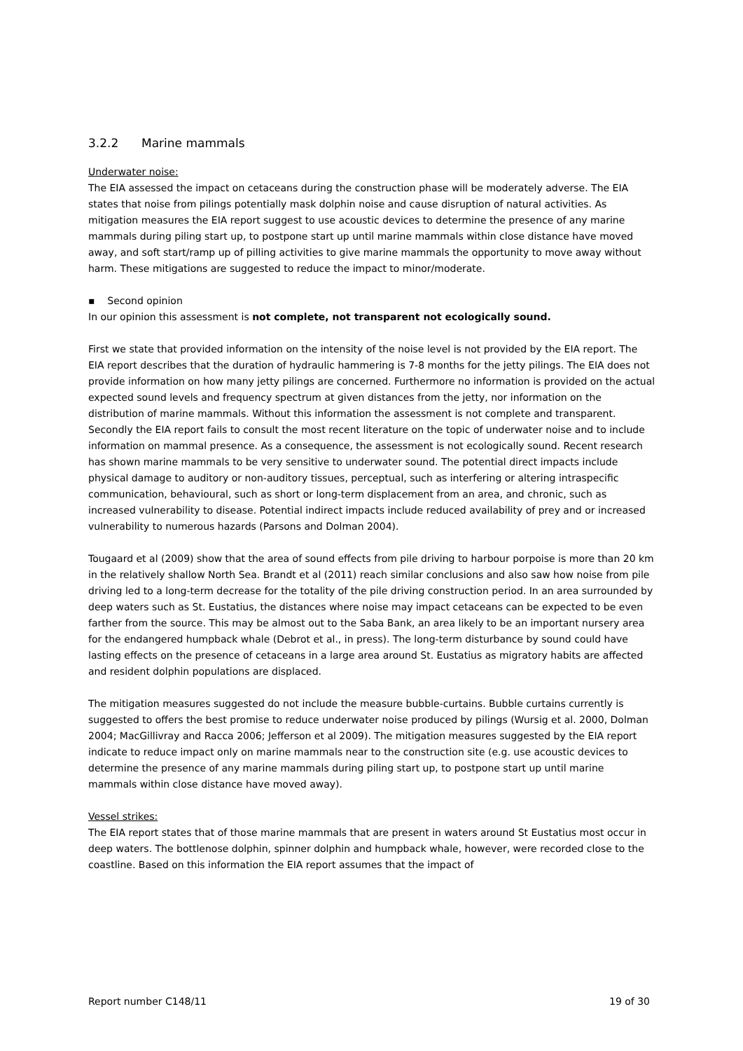3.2.2 Marine mammals
Underwater noise:
The EIA assessed the impact on cetaceans during the construction phase will be moderately adverse. The EIA states that noise from pilings potentially mask dolphin noise and cause disruption of natural activities. As mitigation measures the EIA report suggest to use acoustic devices to determine the presence of any marine mammals during piling start up, to postpone start up until marine mammals within close distance have moved away, and soft start/ramp up of pilling activities to give marine mammals the opportunity to move away without harm. These mitigations are suggested to reduce the impact to minor/moderate.
▪ Second opinion
In our opinion this assessment is not complete, not transparent not ecologically sound.
First we state that provided information on the intensity of the noise level is not provided by the EIA report. The EIA report describes that the duration of hydraulic hammering is 7-8 months for the jetty pilings. The EIA does not provide information on how many jetty pilings are concerned. Furthermore no information is provided on the actual expected sound levels and frequency spectrum at given distances from the jetty, nor information on the distribution of marine mammals. Without this information the assessment is not complete and transparent.
Secondly the EIA report fails to consult the most recent literature on the topic of underwater noise and to include information on mammal presence. As a consequence, the assessment is not ecologically sound. Recent research has shown marine mammals to be very sensitive to underwater sound. The potential direct impacts include physical damage to auditory or non-auditory tissues, perceptual, such as interfering or altering intraspecific communication, behavioural, such as short or long-term displacement from an area, and chronic, such as increased vulnerability to disease. Potential indirect impacts include reduced availability of prey and or increased vulnerability to numerous hazards (Parsons and Dolman 2004).
Tougaard et al (2009) show that the area of sound effects from pile driving to harbour porpoise is more than 20 km in the relatively shallow North Sea. Brandt et al (2011) reach similar conclusions and also saw how noise from pile driving led to a long-term decrease for the totality of the pile driving construction period. In an area surrounded by deep waters such as St. Eustatius, the distances where noise may impact cetaceans can be expected to be even farther from the source. This may be almost out to the Saba Bank, an area likely to be an important nursery area for the endangered humpback whale (Debrot et al., in press). The long-term disturbance by sound could have lasting effects on the presence of cetaceans in a large area around St. Eustatius as migratory habits are affected and resident dolphin populations are displaced.
The mitigation measures suggested do not include the measure bubble-curtains. Bubble curtains currently is suggested to offers the best promise to reduce underwater noise produced by pilings (Wursig et al. 2000, Dolman 2004; MacGillivray and Racca 2006; Jefferson et al 2009). The mitigation measures suggested by the EIA report indicate to reduce impact only on marine mammals near to the construction site (e.g. use acoustic devices to determine the presence of any marine mammals during piling start up, to postpone start up until marine mammals within close distance have moved away).
Vessel strikes:
The EIA report states that of those marine mammals that are present in waters around St Eustatius most occur in deep waters. The bottlenose dolphin, spinner dolphin and humpback whale, however, were recorded close to the coastline. Based on this information the EIA report assumes that the impact of
Report number C148/11 19 of 30